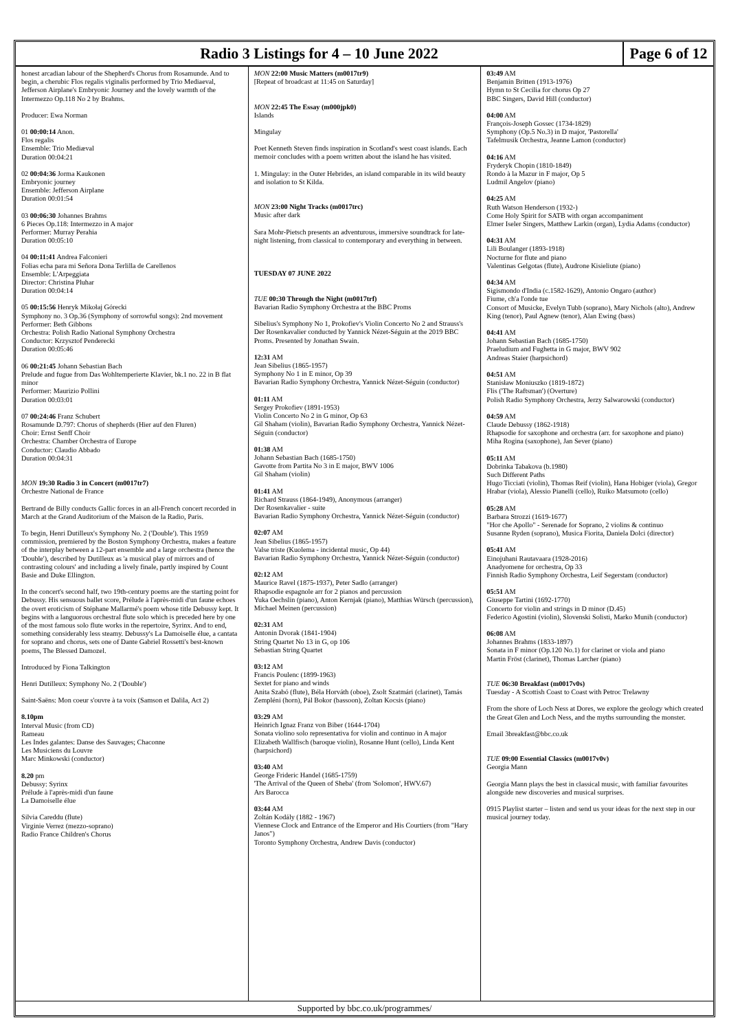Radio 3 Listings for 4 – 10 June 2022
Page 6 of 12
honest arcadian labour of the Shepherd's Chorus from Rosamunde. And to begin, a cherubic Flos regalis viginalis performed by Trio Mediaeval, Jefferson Airplane's Embryonic Journey and the lovely warmth of the Intermezzo Op.118 No 2 by Brahms.
Producer: Ewa Norman
01 00:00:14 Anon.
Flos regalis
Ensemble: Trio Mediæval
Duration 00:04:21
02 00:04:36 Jorma Kaukonen
Embryonic journey
Ensemble: Jefferson Airplane
Duration 00:01:54
03 00:06:30 Johannes Brahms
6 Pieces Op.118: Intermezzo in A major
Performer: Murray Perahia
Duration 00:05:10
04 00:11:41 Andrea Falconieri
Folias echa para mi Señora Dona Terlilla de Carellenos
Ensemble: L'Arpeggiata
Director: Christina Pluhar
Duration 00:04:14
05 00:15:56 Henryk Mikołaj Górecki
Symphony no. 3 Op.36 (Symphony of sorrowful songs): 2nd movement
Performer: Beth Gibbons
Orchestra: Polish Radio National Symphony Orchestra
Conductor: Krzysztof Penderecki
Duration 00:05:46
06 00:21:45 Johann Sebastian Bach
Prelude and fugue from Das Wohltemperierte Klavier, bk.1 no. 22 in B flat minor
Performer: Maurizio Pollini
Duration 00:03:01
07 00:24:46 Franz Schubert
Rosamunde D.797: Chorus of shepherds (Hier auf den Fluren)
Choir: Ernst Senff Choir
Orchestra: Chamber Orchestra of Europe
Conductor: Claudio Abbado
Duration 00:04:31
MON 19:30 Radio 3 in Concert (m0017tr7)
Orchestre National de France
Bertrand de Billy conducts Gallic forces in an all-French concert recorded in March at the Grand Auditorium of the Maison de la Radio, Paris.
To begin, Henri Dutilleux's Symphony No. 2 ('Double'). This 1959 commission, premiered by the Boston Symphony Orchestra, makes a feature of the interplay between a 12-part ensemble and a large orchestra (hence the 'Double'), described by Dutilleux as 'a musical play of mirrors and of contrasting colours' and including a lively finale, partly inspired by Count Basie and Duke Ellington.
In the concert's second half, two 19th-century poems are the starting point for Debussy. His sensuous ballet score, Prélude à l'après-midi d'un faune echoes the overt eroticism of Stéphane Mallarmé's poem whose title Debussy kept. It begins with a languorous orchestral flute solo which is preceded here by one of the most famous solo flute works in the repertoire, Syrinx. And to end, something considerably less steamy. Debussy's La Damoiselle élue, a cantata for soprano and chorus, sets one of Dante Gabriel Rossetti's best-known poems, The Blessed Damozel.
Introduced by Fiona Talkington
Henri Dutilleux: Symphony No. 2 ('Double')
Saint-Saëns: Mon coeur s'ouvre à ta voix (Samson et Dalila, Act 2)
8.10pm
Interval Music (from CD)
Rameau
Les Indes galantes: Danse des Sauvages; Chaconne
Les Musiciens du Louvre
Marc Minkowski (conductor)
8.20 pm
Debussy: Syrinx
Prélude à l'après-midi d'un faune
La Damoiselle élue
Silvia Careddu (flute)
Virginie Verrez (mezzo-soprano)
Radio France Children's Chorus
MON 22:00 Music Matters (m0017tr9)
[Repeat of broadcast at 11:45 on Saturday]
MON 22:45 The Essay (m000jpk0)
Islands
Mingulay
Poet Kenneth Steven finds inspiration in Scotland's west coast islands. Each memoir concludes with a poem written about the island he has visited.
1. Mingulay: in the Outer Hebrides, an island comparable in its wild beauty and isolation to St Kilda.
MON 23:00 Night Tracks (m0017trc)
Music after dark
Sara Mohr-Pietsch presents an adventurous, immersive soundtrack for late-night listening, from classical to contemporary and everything in between.
TUESDAY 07 JUNE 2022
TUE 00:30 Through the Night (m0017trf)
Bavarian Radio Symphony Orchestra at the BBC Proms
Sibelius's Symphony No 1, Prokofiev's Violin Concerto No 2 and Strauss's Der Rosenkavalier conducted by Yannick Nézet-Séguin at the 2019 BBC Proms. Presented by Jonathan Swain.
12:31 AM
Jean Sibelius (1865-1957)
Symphony No 1 in E minor, Op 39
Bavarian Radio Symphony Orchestra, Yannick Nézet-Séguin (conductor)
01:11 AM
Sergey Prokofiev (1891-1953)
Violin Concerto No 2 in G minor, Op 63
Gil Shaham (violin), Bavarian Radio Symphony Orchestra, Yannick Nézet-Séguin (conductor)
01:38 AM
Johann Sebastian Bach (1685-1750)
Gavotte from Partita No 3 in E major, BWV 1006
Gil Shaham (violin)
01:41 AM
Richard Strauss (1864-1949), Anonymous (arranger)
Der Rosenkavalier - suite
Bavarian Radio Symphony Orchestra, Yannick Nézet-Séguin (conductor)
02:07 AM
Jean Sibelius (1865-1957)
Valse triste (Kuolema - incidental music, Op 44)
Bavarian Radio Symphony Orchestra, Yannick Nézet-Séguin (conductor)
02:12 AM
Maurice Ravel (1875-1937), Peter Sadlo (arranger)
Rhapsodie espagnole arr for 2 pianos and percussion
Yuka Oechslin (piano), Anton Kernjak (piano), Matthias Würsch (percussion), Michael Meinen (percussion)
02:31 AM
Antonin Dvorak (1841-1904)
String Quartet No 13 in G, op 106
Sebastian String Quartet
03:12 AM
Francis Poulenc (1899-1963)
Sextet for piano and winds
Anita Szabó (flute), Béla Horváth (oboe), Zsolt Szatmári (clarinet), Tamás Zempléni (horn), Pál Bokor (bassoon), Zoltan Kocsis (piano)
03:29 AM
Heinrich Ignaz Franz von Biber (1644-1704)
Sonata violino solo representativa for violin and continuo in A major
Elizabeth Wallfisch (baroque violin), Rosanne Hunt (cello), Linda Kent (harpsichord)
03:40 AM
George Frideric Handel (1685-1759)
'The Arrival of the Queen of Sheba' (from 'Solomon', HWV.67)
Ars Barocca
03:44 AM
Zoltán Kodály (1882 - 1967)
Viennese Clock and Entrance of the Emperor and His Courtiers (from "Hary Janos")
Toronto Symphony Orchestra, Andrew Davis (conductor)
03:49 AM
Benjamin Britten (1913-1976)
Hymn to St Cecilia for chorus Op 27
BBC Singers, David Hill (conductor)
04:00 AM
François-Joseph Gossec (1734-1829)
Symphony (Op.5 No.3) in D major, 'Pastorella'
Tafelmusik Orchestra, Jeanne Lamon (conductor)
04:16 AM
Fryderyk Chopin (1810-1849)
Rondo à la Mazur in F major, Op 5
Ludmil Angelov (piano)
04:25 AM
Ruth Watson Henderson (1932-)
Come Holy Spirit for SATB with organ accompaniment
Elmer Iseler Singers, Matthew Larkin (organ), Lydia Adams (conductor)
04:31 AM
Lili Boulanger (1893-1918)
Nocturne for flute and piano
Valentinas Gelgotas (flute), Audrone Kisieliute (piano)
04:34 AM
Sigismondo d'India (c.1582-1629), Antonio Ongaro (author)
Fiume, ch'a l'onde tue
Consort of Musicke, Evelyn Tubb (soprano), Mary Nichols (alto), Andrew King (tenor), Paul Agnew (tenor), Alan Ewing (bass)
04:41 AM
Johann Sebastian Bach (1685-1750)
Praeludium and Fughetta in G major, BWV 902
Andreas Staier (harpsichord)
04:51 AM
Stanisław Moniuszko (1819-1872)
Flis ('The Raftsman') (Overture)
Polish Radio Symphony Orchestra, Jerzy Salwarowski (conductor)
04:59 AM
Claude Debussy (1862-1918)
Rhapsodie for saxophone and orchestra (arr. for saxophone and piano)
Miha Rogina (saxophone), Jan Sever (piano)
05:11 AM
Dobrinka Tabakova (b.1980)
Such Different Paths
Hugo Ticciati (violin), Thomas Reif (violin), Hana Hobiger (viola), Gregor Hrabar (viola), Alessio Pianelli (cello), Ruiko Matsumoto (cello)
05:28 AM
Barbara Strozzi (1619-1677)
"Hor che Apollo" - Serenade for Soprano, 2 violins & continuo
Susanne Ryden (soprano), Musica Fiorita, Daniela Dolci (director)
05:41 AM
Einojuhani Rautavaara (1928-2016)
Anadyomene for orchestra, Op 33
Finnish Radio Symphony Orchestra, Leif Segerstam (conductor)
05:51 AM
Giuseppe Tartini (1692-1770)
Concerto for violin and strings in D minor (D.45)
Federico Agostini (violin), Slovenski Solisti, Marko Munih (conductor)
06:08 AM
Johannes Brahms (1833-1897)
Sonata in F minor (Op.120 No.1) for clarinet or viola and piano
Martin Fröst (clarinet), Thomas Larcher (piano)
TUE 06:30 Breakfast (m0017v0s)
Tuesday - A Scottish Coast to Coast with Petroc Trelawny
From the shore of Loch Ness at Dores, we explore the geology which created the Great Glen and Loch Ness, and the myths surrounding the monster.
Email 3breakfast@bbc.co.uk
TUE 09:00 Essential Classics (m0017v0v)
Georgia Mann
Georgia Mann plays the best in classical music, with familiar favourites alongside new discoveries and musical surprises.
0915 Playlist starter – listen and send us your ideas for the next step in our musical journey today.
Supported by bbc.co.uk/programmes/